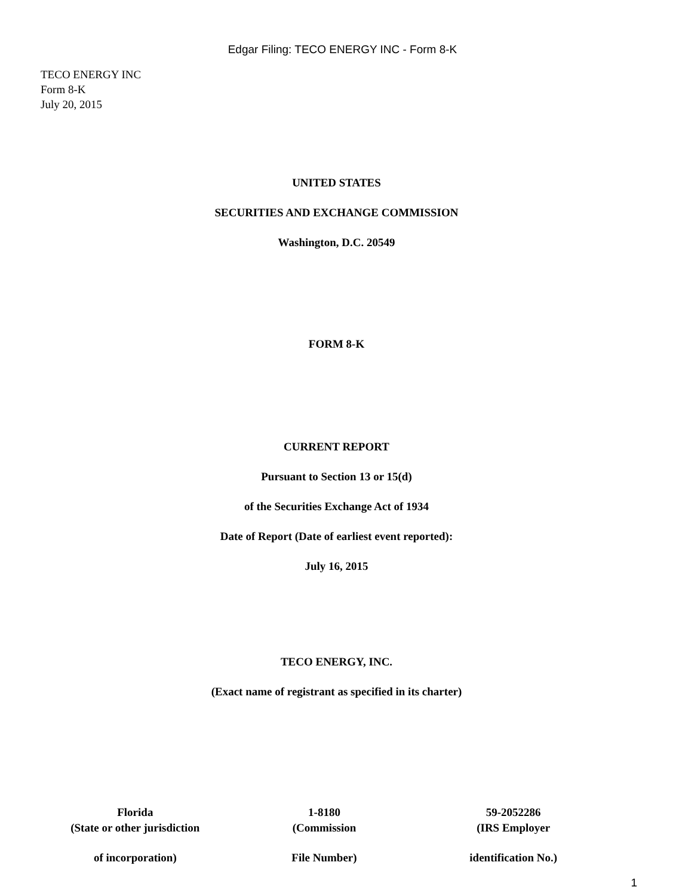Edgar Filing: TECO ENERGY INC - Form 8-K
TECO ENERGY INC
Form 8-K
July 20, 2015
UNITED STATES
SECURITIES AND EXCHANGE COMMISSION
Washington, D.C. 20549
FORM 8-K
CURRENT REPORT
Pursuant to Section 13 or 15(d)
of the Securities Exchange Act of 1934
Date of Report (Date of earliest event reported):
July 16, 2015
TECO ENERGY, INC.
(Exact name of registrant as specified in its charter)
| Florida | 1-8180 | 59-2052286 |
| (State or other jurisdiction | (Commission | (IRS Employer |
| of incorporation) | File Number) | identification No.) |
1